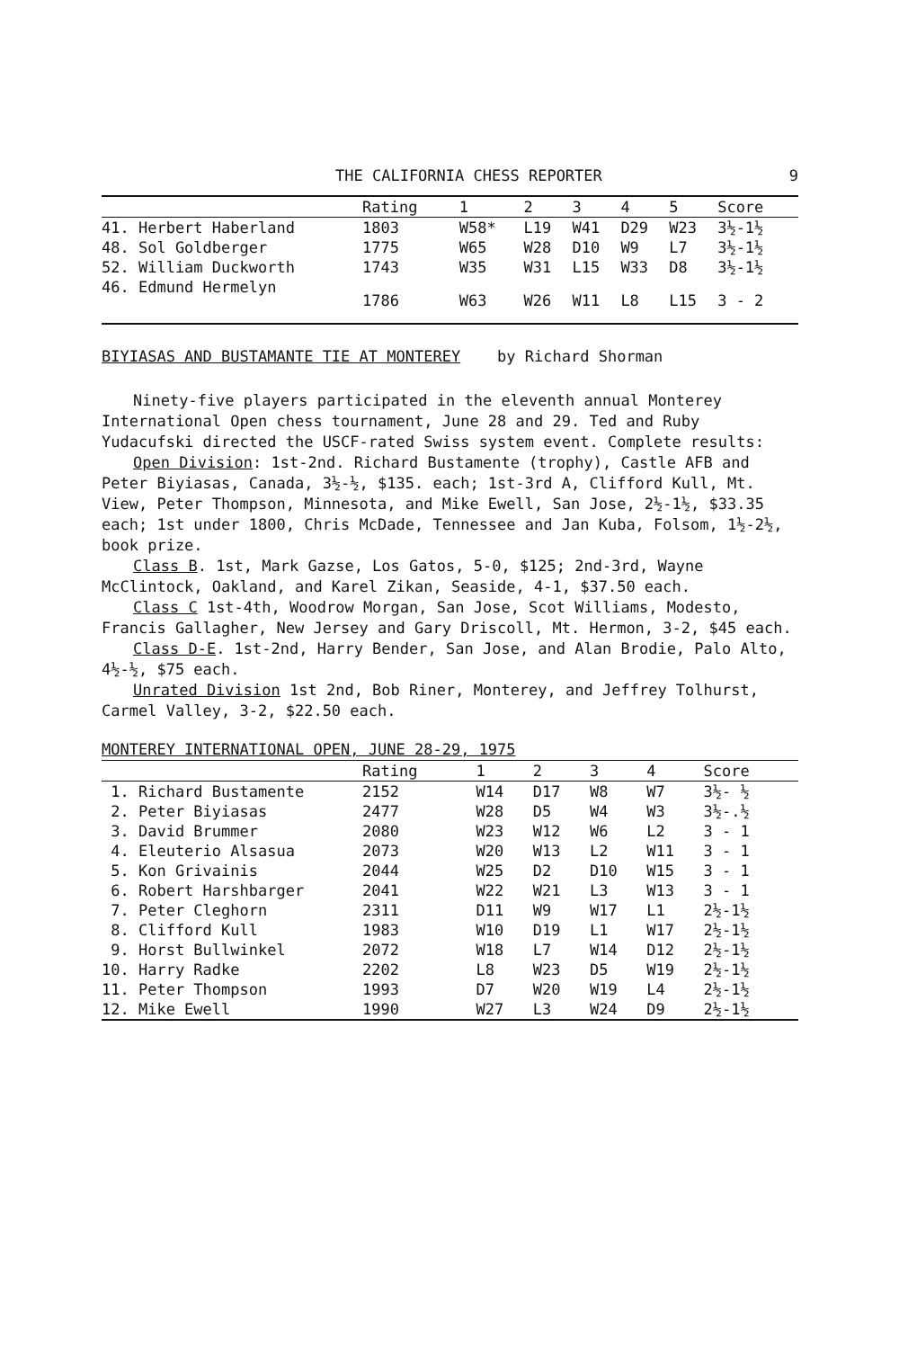THE CALIFORNIA CHESS REPORTER 9
| | Rating | 1 | 2 | 3 | 4 | 5 | Score |
| --- | --- | --- | --- | --- | --- | --- | --- |
| 41. Herbert Haberland | 1803 | W58* | L19 | W41 | D29 | W23 | 3½-1½ |
| 48. Sol Goldberger | 1775 | W65 | W28 | D10 | W9 | L7 | 3½-1½ |
| 52. William Duckworth | 1743 | W35 | W31 | L15 | W33 | D8 | 3½-1½ |
| 46. Edmund Hermelyn | 1786 | W63 | W26 | W11 | L8 | L15 | 3 - 2 |
BIYIASAS AND BUSTAMANTE TIE AT MONTEREY by Richard Shorman
Ninety-five players participated in the eleventh annual Monterey International Open chess tournament, June 28 and 29. Ted and Ruby Yudacufski directed the USCF-rated Swiss system event. Complete results:
Open Division: 1st-2nd. Richard Bustamente (trophy), Castle AFB and Peter Biyiasas, Canada, 3½-½, $135. each; 1st-3rd A, Clifford Kull, Mt. View, Peter Thompson, Minnesota, and Mike Ewell, San Jose, 2½-1½, $33.35 each; 1st under 1800, Chris McDade, Tennessee and Jan Kuba, Folsom, 1½-2½, book prize.
Class B. 1st, Mark Gazse, Los Gatos, 5-0, $125; 2nd-3rd, Wayne McClintock, Oakland, and Karel Zikan, Seaside, 4-1, $37.50 each.
Class C 1st-4th, Woodrow Morgan, San Jose, Scot Williams, Modesto, Francis Gallagher, New Jersey and Gary Driscoll, Mt. Hermon, 3-2, $45 each.
Class D-E. 1st-2nd, Harry Bender, San Jose, and Alan Brodie, Palo Alto, 4½-½, $75 each.
Unrated Division 1st 2nd, Bob Riner, Monterey, and Jeffrey Tolhurst, Carmel Valley, 3-2, $22.50 each.
MONTEREY INTERNATIONAL OPEN, JUNE 28-29, 1975
| | Rating | 1 | 2 | 3 | 4 | Score |
| --- | --- | --- | --- | --- | --- | --- |
| 1. Richard Bustamente | 2152 | W14 | D17 | W8 | W7 | 3½- ½ |
| 2. Peter Biyiasas | 2477 | W28 | D5 | W4 | W3 | 3½-.½ |
| 3. David Brummer | 2080 | W23 | W12 | W6 | L2 | 3 - 1 |
| 4. Eleuterio Alsasua | 2073 | W20 | W13 | L2 | W11 | 3 - 1 |
| 5. Kon Grivainis | 2044 | W25 | D2 | D10 | W15 | 3 - 1 |
| 6. Robert Harshbarger | 2041 | W22 | W21 | L3 | W13 | 3 - 1 |
| 7. Peter Cleghorn | 2311 | D11 | W9 | W17 | L1 | 2½-1½ |
| 8. Clifford Kull | 1983 | W10 | D19 | L1 | W17 | 2½-1½ |
| 9. Horst Bullwinkel | 2072 | W18 | L7 | W14 | D12 | 2½-1½ |
| 10. Harry Radke | 2202 | L8 | W23 | D5 | W19 | 2½-1½ |
| 11. Peter Thompson | 1993 | D7 | W20 | W19 | L4 | 2½-1½ |
| 12. Mike Ewell | 1990 | W27 | L3 | W24 | D9 | 2½-1½ |